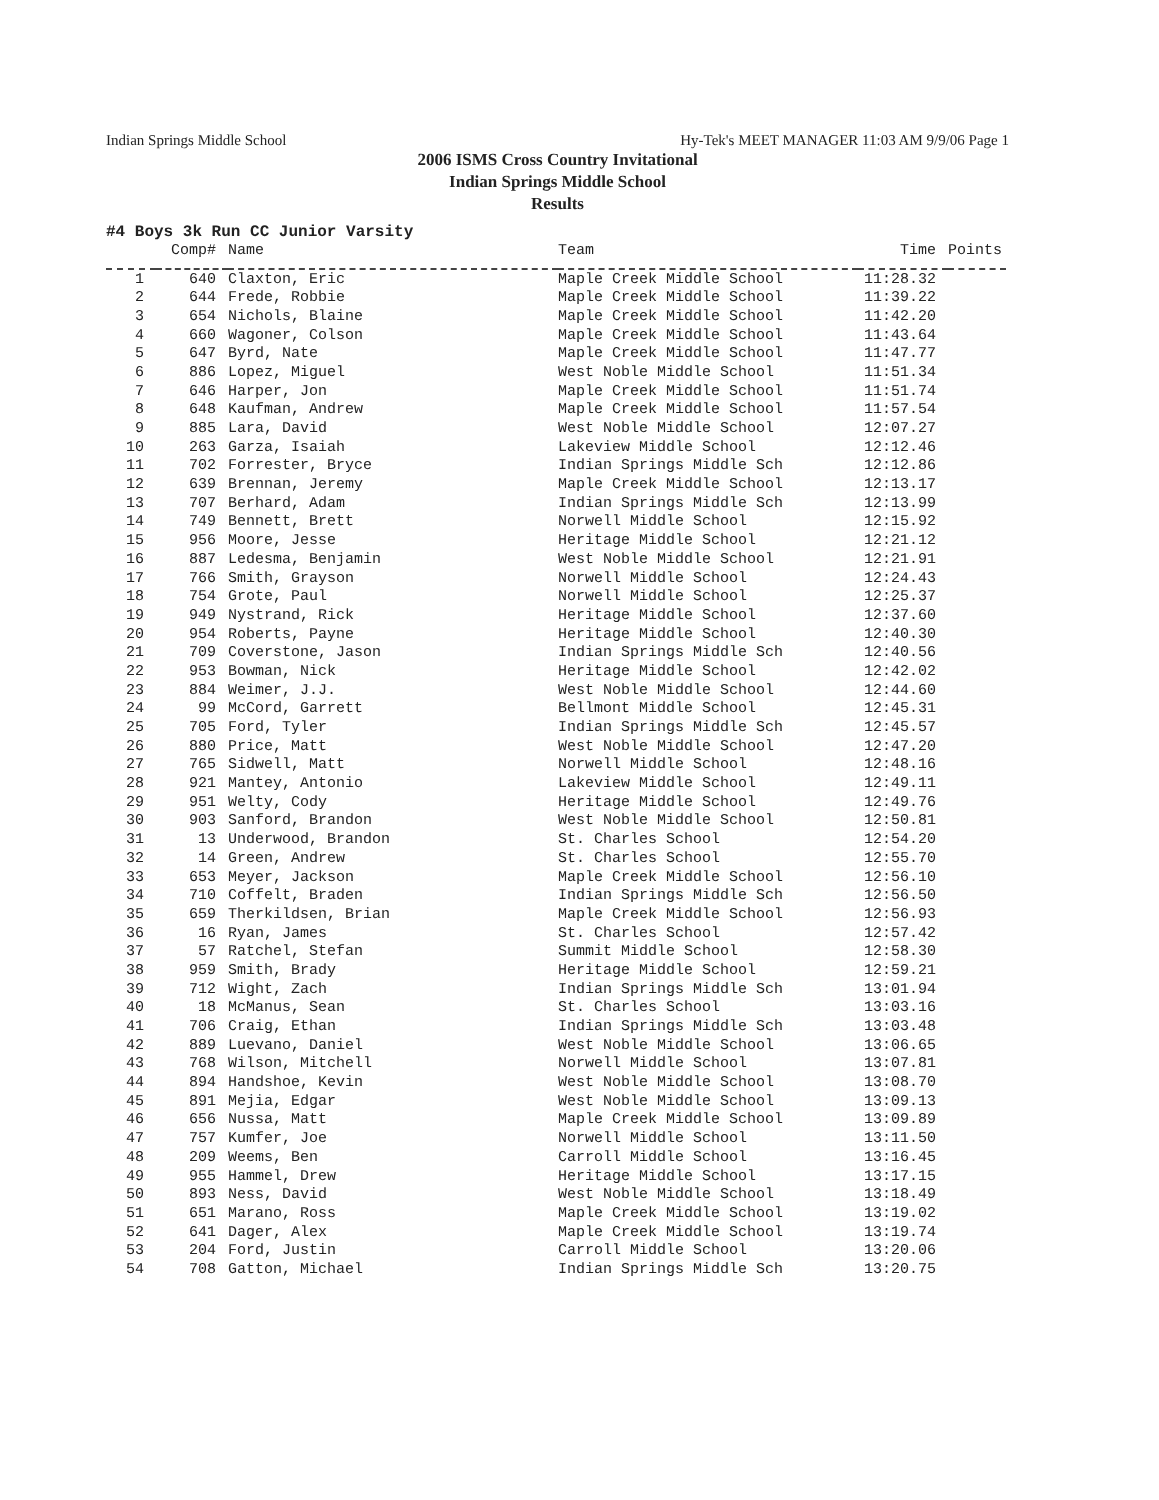Indian Springs Middle School Hy-Tek's MEET MANAGER 11:03 AM 9/9/06 Page 1
2006 ISMS Cross Country Invitational
Indian Springs Middle School
Results
#4 Boys 3k Run CC Junior Varsity
| | Comp# | Name | Team | Time | Points |
| --- | --- | --- | --- | --- | --- |
| 1 | 640 | Claxton, Eric | Maple Creek Middle School | 11:28.32 | |
| 2 | 644 | Frede, Robbie | Maple Creek Middle School | 11:39.22 | |
| 3 | 654 | Nichols, Blaine | Maple Creek Middle School | 11:42.20 | |
| 4 | 660 | Wagoner, Colson | Maple Creek Middle School | 11:43.64 | |
| 5 | 647 | Byrd, Nate | Maple Creek Middle School | 11:47.77 | |
| 6 | 886 | Lopez, Miguel | West Noble Middle School | 11:51.34 | |
| 7 | 646 | Harper, Jon | Maple Creek Middle School | 11:51.74 | |
| 8 | 648 | Kaufman, Andrew | Maple Creek Middle School | 11:57.54 | |
| 9 | 885 | Lara, David | West Noble Middle School | 12:07.27 | |
| 10 | 263 | Garza, Isaiah | Lakeview Middle School | 12:12.46 | |
| 11 | 702 | Forrester, Bryce | Indian Springs Middle Sch | 12:12.86 | |
| 12 | 639 | Brennan, Jeremy | Maple Creek Middle School | 12:13.17 | |
| 13 | 707 | Berhard, Adam | Indian Springs Middle Sch | 12:13.99 | |
| 14 | 749 | Bennett, Brett | Norwell Middle School | 12:15.92 | |
| 15 | 956 | Moore, Jesse | Heritage Middle School | 12:21.12 | |
| 16 | 887 | Ledesma, Benjamin | West Noble Middle School | 12:21.91 | |
| 17 | 766 | Smith, Grayson | Norwell Middle School | 12:24.43 | |
| 18 | 754 | Grote, Paul | Norwell Middle School | 12:25.37 | |
| 19 | 949 | Nystrand, Rick | Heritage Middle School | 12:37.60 | |
| 20 | 954 | Roberts, Payne | Heritage Middle School | 12:40.30 | |
| 21 | 709 | Coverstone, Jason | Indian Springs Middle Sch | 12:40.56 | |
| 22 | 953 | Bowman, Nick | Heritage Middle School | 12:42.02 | |
| 23 | 884 | Weimer, J.J. | West Noble Middle School | 12:44.60 | |
| 24 | 99 | McCord, Garrett | Bellmont Middle School | 12:45.31 | |
| 25 | 705 | Ford, Tyler | Indian Springs Middle Sch | 12:45.57 | |
| 26 | 880 | Price, Matt | West Noble Middle School | 12:47.20 | |
| 27 | 765 | Sidwell, Matt | Norwell Middle School | 12:48.16 | |
| 28 | 921 | Mantey, Antonio | Lakeview Middle School | 12:49.11 | |
| 29 | 951 | Welty, Cody | Heritage Middle School | 12:49.76 | |
| 30 | 903 | Sanford, Brandon | West Noble Middle School | 12:50.81 | |
| 31 | 13 | Underwood, Brandon | St. Charles School | 12:54.20 | |
| 32 | 14 | Green, Andrew | St. Charles School | 12:55.70 | |
| 33 | 653 | Meyer, Jackson | Maple Creek Middle School | 12:56.10 | |
| 34 | 710 | Coffelt, Braden | Indian Springs Middle Sch | 12:56.50 | |
| 35 | 659 | Therkildsen, Brian | Maple Creek Middle School | 12:56.93 | |
| 36 | 16 | Ryan, James | St. Charles School | 12:57.42 | |
| 37 | 57 | Ratchel, Stefan | Summit Middle School | 12:58.30 | |
| 38 | 959 | Smith, Brady | Heritage Middle School | 12:59.21 | |
| 39 | 712 | Wight, Zach | Indian Springs Middle Sch | 13:01.94 | |
| 40 | 18 | McManus, Sean | St. Charles School | 13:03.16 | |
| 41 | 706 | Craig, Ethan | Indian Springs Middle Sch | 13:03.48 | |
| 42 | 889 | Luevano, Daniel | West Noble Middle School | 13:06.65 | |
| 43 | 768 | Wilson, Mitchell | Norwell Middle School | 13:07.81 | |
| 44 | 894 | Handshoe, Kevin | West Noble Middle School | 13:08.70 | |
| 45 | 891 | Mejia, Edgar | West Noble Middle School | 13:09.13 | |
| 46 | 656 | Nussa, Matt | Maple Creek Middle School | 13:09.89 | |
| 47 | 757 | Kumfer, Joe | Norwell Middle School | 13:11.50 | |
| 48 | 209 | Weems, Ben | Carroll Middle School | 13:16.45 | |
| 49 | 955 | Hammel, Drew | Heritage Middle School | 13:17.15 | |
| 50 | 893 | Ness, David | West Noble Middle School | 13:18.49 | |
| 51 | 651 | Marano, Ross | Maple Creek Middle School | 13:19.02 | |
| 52 | 641 | Dager, Alex | Maple Creek Middle School | 13:19.74 | |
| 53 | 204 | Ford, Justin | Carroll Middle School | 13:20.06 | |
| 54 | 708 | Gatton, Michael | Indian Springs Middle Sch | 13:20.75 | |